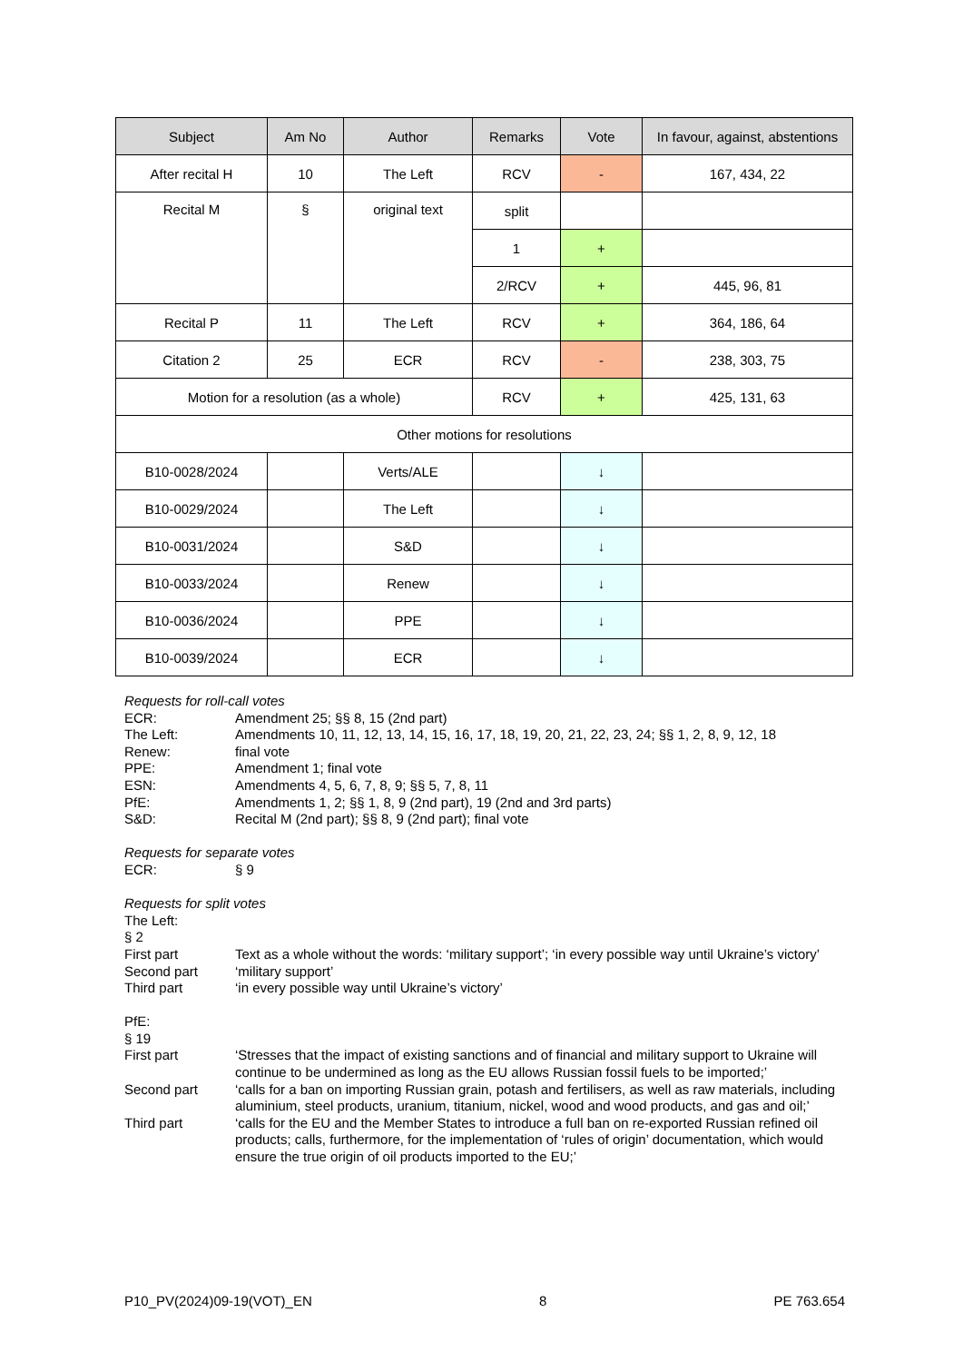| Subject | Am No | Author | Remarks | Vote | In favour, against, abstentions |
| --- | --- | --- | --- | --- | --- |
| After recital H | 10 | The Left | RCV | - | 167, 434, 22 |
| Recital M | § | original text | split | | |
| | | | 1 | + | |
| | | | 2/RCV | + | 445, 96, 81 |
| Recital P | 11 | The Left | RCV | + | 364, 186, 64 |
| Citation 2 | 25 | ECR | RCV | - | 238, 303, 75 |
| Motion for a resolution (as a whole) | | | RCV | + | 425, 131, 63 |
| Other motions for resolutions | | | | | |
| B10-0028/2024 | | Verts/ALE | | ↓ | |
| B10-0029/2024 | | The Left | | ↓ | |
| B10-0031/2024 | | S&D | | ↓ | |
| B10-0033/2024 | | Renew | | ↓ | |
| B10-0036/2024 | | PPE | | ↓ | |
| B10-0039/2024 | | ECR | | ↓ | |
Requests for roll-call votes
ECR: Amendment 25; §§ 8, 15 (2nd part)
The Left: Amendments 10, 11, 12, 13, 14, 15, 16, 17, 18, 19, 20, 21, 22, 23, 24; §§ 1, 2, 8, 9, 12, 18
Renew: final vote
PPE: Amendment 1; final vote
ESN: Amendments 4, 5, 6, 7, 8, 9; §§ 5, 7, 8, 11
PfE: Amendments 1, 2; §§ 1, 8, 9 (2nd part), 19 (2nd and 3rd parts)
S&D: Recital M (2nd part); §§ 8, 9 (2nd part); final vote
Requests for separate votes
ECR: § 9
Requests for split votes
The Left:
§ 2
First part Text as a whole without the words: ‘military support’; ‘in every possible way until Ukraine’s victory’
Second part ‘military support’
Third part ‘in every possible way until Ukraine’s victory’
PfE:
§ 19
First part ‘Stresses that the impact of existing sanctions and of financial and military support to Ukraine will continue to be undermined as long as the EU allows Russian fossil fuels to be imported;’
Second part ‘calls for a ban on importing Russian grain, potash and fertilisers, as well as raw materials, including aluminium, steel products, uranium, titanium, nickel, wood and wood products, and gas and oil;’
Third part ‘calls for the EU and the Member States to introduce a full ban on re-exported Russian refined oil products; calls, furthermore, for the implementation of ‘rules of origin’ documentation, which would ensure the true origin of oil products imported to the EU;’
P10_PV(2024)09-19(VOT)_EN 8 PE 763.654